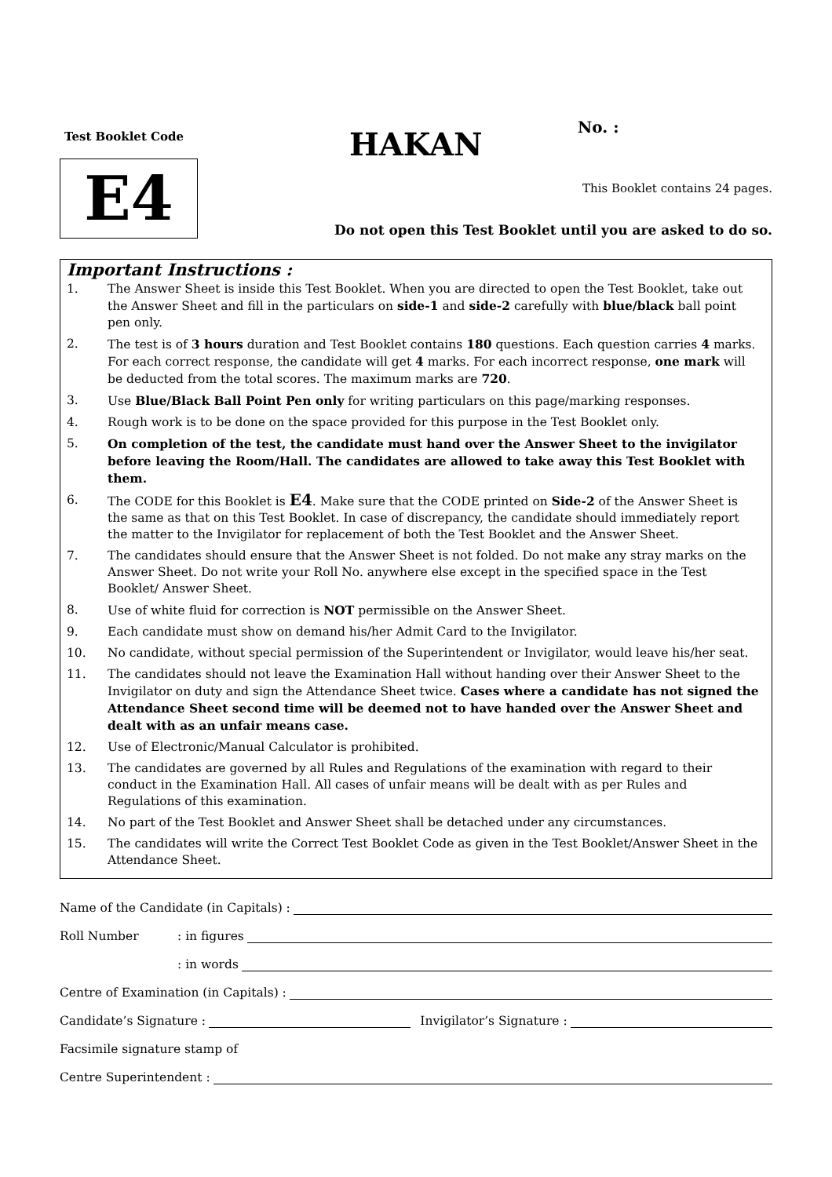Test Booklet Code
E4
HAKAN No. :
This Booklet contains 24 pages.
Do not open this Test Booklet until you are asked to do so.
Important Instructions :
1. The Answer Sheet is inside this Test Booklet. When you are directed to open the Test Booklet, take out the Answer Sheet and fill in the particulars on side-1 and side-2 carefully with blue/black ball point pen only.
2. The test is of 3 hours duration and Test Booklet contains 180 questions. Each question carries 4 marks. For each correct response, the candidate will get 4 marks. For each incorrect response, one mark will be deducted from the total scores. The maximum marks are 720.
3. Use Blue/Black Ball Point Pen only for writing particulars on this page/marking responses.
4. Rough work is to be done on the space provided for this purpose in the Test Booklet only.
5. On completion of the test, the candidate must hand over the Answer Sheet to the invigilator before leaving the Room/Hall. The candidates are allowed to take away this Test Booklet with them.
6. The CODE for this Booklet is E4. Make sure that the CODE printed on Side-2 of the Answer Sheet is the same as that on this Test Booklet. In case of discrepancy, the candidate should immediately report the matter to the Invigilator for replacement of both the Test Booklet and the Answer Sheet.
7. The candidates should ensure that the Answer Sheet is not folded. Do not make any stray marks on the Answer Sheet. Do not write your Roll No. anywhere else except in the specified space in the Test Booklet/ Answer Sheet.
8. Use of white fluid for correction is NOT permissible on the Answer Sheet.
9. Each candidate must show on demand his/her Admit Card to the Invigilator.
10. No candidate, without special permission of the Superintendent or Invigilator, would leave his/her seat.
11. The candidates should not leave the Examination Hall without handing over their Answer Sheet to the Invigilator on duty and sign the Attendance Sheet twice. Cases where a candidate has not signed the Attendance Sheet second time will be deemed not to have handed over the Answer Sheet and dealt with as an unfair means case.
12. Use of Electronic/Manual Calculator is prohibited.
13. The candidates are governed by all Rules and Regulations of the examination with regard to their conduct in the Examination Hall. All cases of unfair means will be dealt with as per Rules and Regulations of this examination.
14. No part of the Test Booklet and Answer Sheet shall be detached under any circumstances.
15. The candidates will write the Correct Test Booklet Code as given in the Test Booklet/Answer Sheet in the Attendance Sheet.
Name of the Candidate (in Capitals) :
Roll Number: in figures
: in words
Centre of Examination (in Capitals) :
Candidate’s Signature : Invigilator’s Signature :
Facsimile signature stamp of
Centre Superintendent :